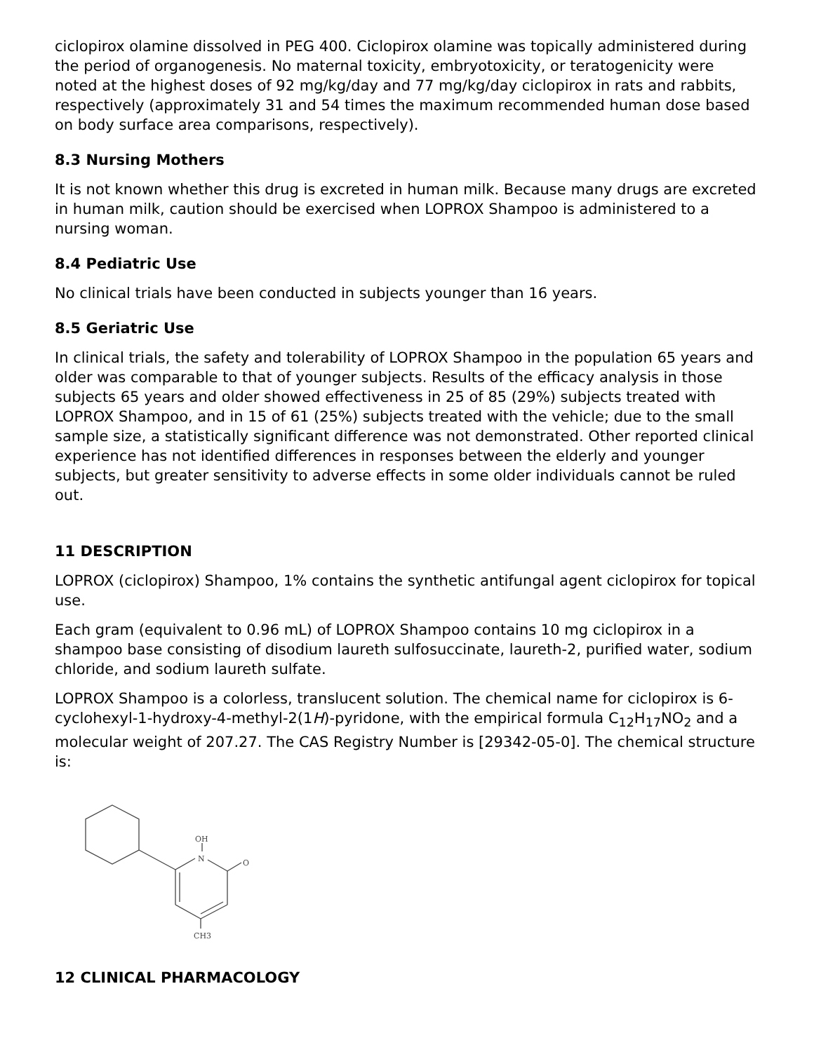ciclopirox olamine dissolved in PEG 400. Ciclopirox olamine was topically administered during the period of organogenesis. No maternal toxicity, embryotoxicity, or teratogenicity were noted at the highest doses of 92 mg/kg/day and 77 mg/kg/day ciclopirox in rats and rabbits, respectively (approximately 31 and 54 times the maximum recommended human dose based on body surface area comparisons, respectively).
8.3 Nursing Mothers
It is not known whether this drug is excreted in human milk. Because many drugs are excreted in human milk, caution should be exercised when LOPROX Shampoo is administered to a nursing woman.
8.4 Pediatric Use
No clinical trials have been conducted in subjects younger than 16 years.
8.5 Geriatric Use
In clinical trials, the safety and tolerability of LOPROX Shampoo in the population 65 years and older was comparable to that of younger subjects. Results of the efficacy analysis in those subjects 65 years and older showed effectiveness in 25 of 85 (29%) subjects treated with LOPROX Shampoo, and in 15 of 61 (25%) subjects treated with the vehicle; due to the small sample size, a statistically significant difference was not demonstrated. Other reported clinical experience has not identified differences in responses between the elderly and younger subjects, but greater sensitivity to adverse effects in some older individuals cannot be ruled out.
11 DESCRIPTION
LOPROX (ciclopirox) Shampoo, 1% contains the synthetic antifungal agent ciclopirox for topical use.
Each gram (equivalent to 0.96 mL) of LOPROX Shampoo contains 10 mg ciclopirox in a shampoo base consisting of disodium laureth sulfosuccinate, laureth-2, purified water, sodium chloride, and sodium laureth sulfate.
LOPROX Shampoo is a colorless, translucent solution. The chemical name for ciclopirox is 6-cyclohexyl-1-hydroxy-4-methyl-2(1H)-pyridone, with the empirical formula C<sub>12</sub>H<sub>17</sub>NO<sub>2</sub> and a molecular weight of 207.27. The CAS Registry Number is [29342-05-0]. The chemical structure is:
OH
N
O
CH3
12 CLINICAL PHARMACOLOGY